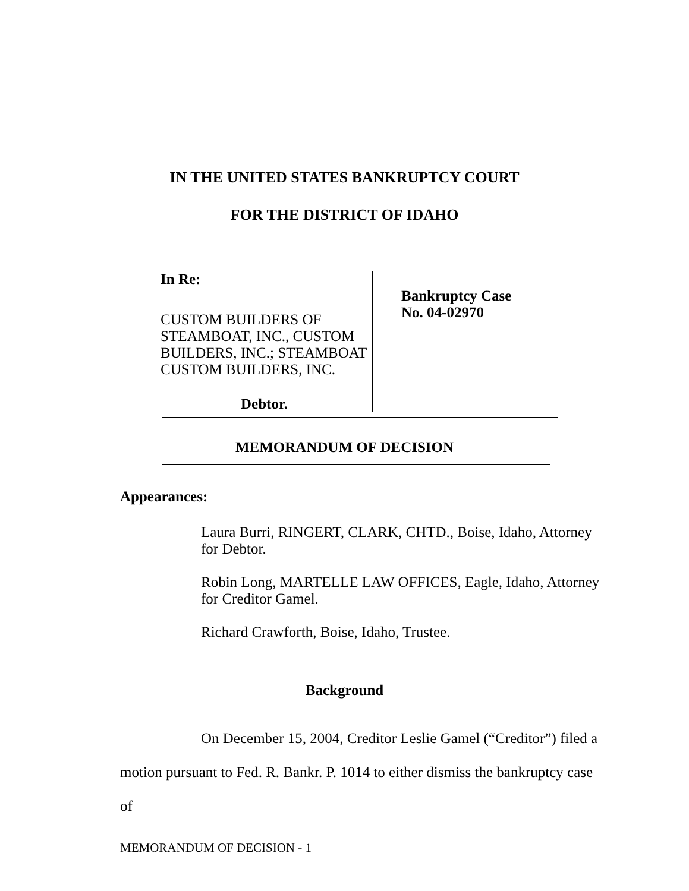IN THE UNITED STATES BANKRUPTCY COURT
FOR THE DISTRICT OF IDAHO
In Re:
CUSTOM BUILDERS OF
STEAMBOAT, INC., CUSTOM
BUILDERS, INC.; STEAMBOAT
CUSTOM BUILDERS, INC.
Debtor.
Bankruptcy Case
No. 04-02970
MEMORANDUM OF DECISION
Appearances:
Laura Burri, RINGERT, CLARK, CHTD., Boise, Idaho, Attorney for Debtor.
Robin Long, MARTELLE LAW OFFICES, Eagle, Idaho, Attorney for Creditor Gamel.
Richard Crawforth, Boise, Idaho, Trustee.
Background
On December 15, 2004, Creditor Leslie Gamel (“Creditor”) filed a motion pursuant to Fed. R. Bankr. P. 1014 to either dismiss the bankruptcy case of
MEMORANDUM OF DECISION - 1